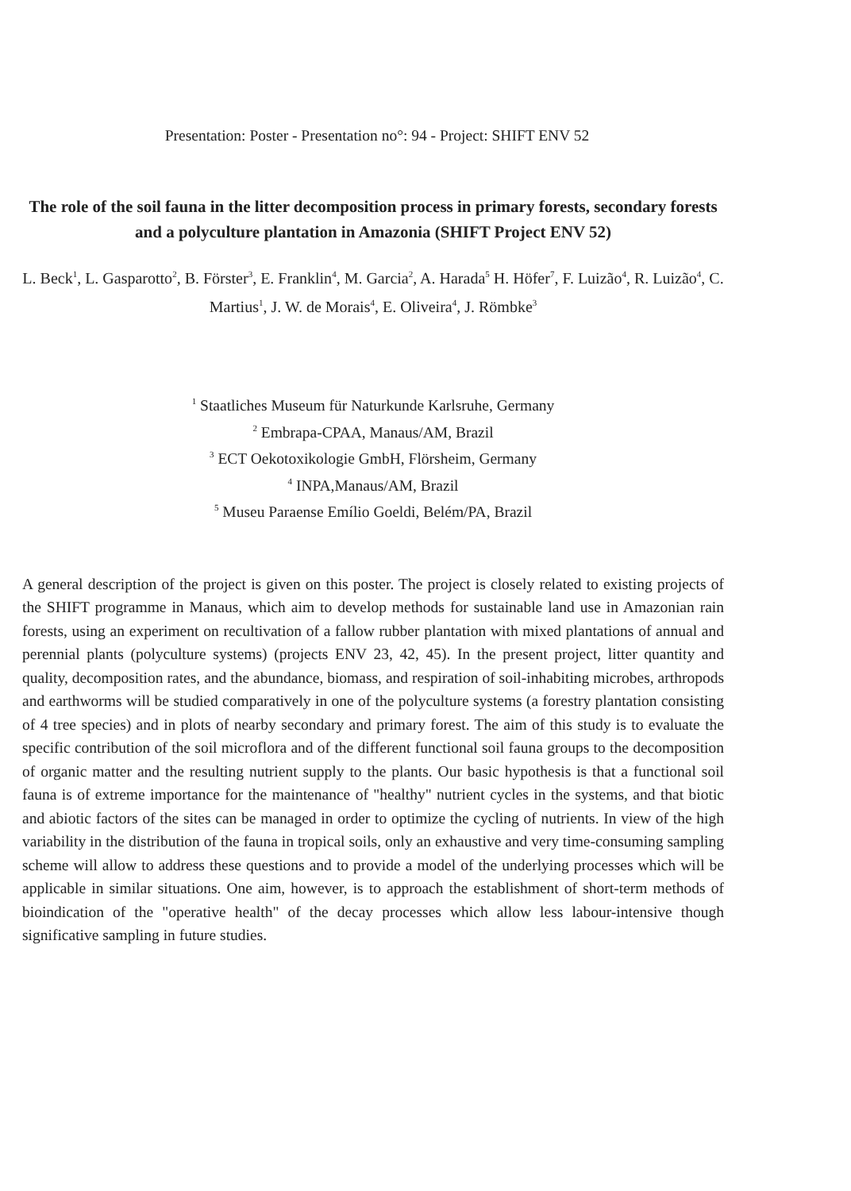Presentation: Poster - Presentation no°: 94 - Project: SHIFT ENV 52
The role of the soil fauna in the litter decomposition process in primary forests, secondary forests and a polyculture plantation in Amazonia (SHIFT Project ENV 52)
L. Beck<sup>1</sup>, L. Gasparotto<sup>2</sup>, B. Förster<sup>3</sup>, E. Franklin<sup>4</sup>, M. Garcia<sup>2</sup>, A. Harada<sup>5</sup> H. Höfer<sup>7</sup>, F. Luizão<sup>4</sup>, R. Luizão<sup>4</sup>, C. Martius<sup>1</sup>, J. W. de Morais<sup>4</sup>, E. Oliveira<sup>4</sup>, J. Römbke<sup>3</sup>
<sup>1</sup> Staatliches Museum für Naturkunde Karlsruhe, Germany
<sup>2</sup> Embrapa-CPAA, Manaus/AM, Brazil
<sup>3</sup> ECT Oekotoxikologie GmbH, Flörsheim, Germany
<sup>4</sup> INPA,Manaus/AM, Brazil
<sup>5</sup> Museu Paraense Emílio Goeldi, Belém/PA, Brazil
A general description of the project is given on this poster. The project is closely related to existing projects of the SHIFT programme in Manaus, which aim to develop methods for sustainable land use in Amazonian rain forests, using an experiment on recultivation of a fallow rubber plantation with mixed plantations of annual and perennial plants (polyculture systems) (projects ENV 23, 42, 45). In the present project, litter quantity and quality, decomposition rates, and the abundance, biomass, and respiration of soil-inhabiting microbes, arthropods and earthworms will be studied comparatively in one of the polyculture systems (a forestry plantation consisting of 4 tree species) and in plots of nearby secondary and primary forest. The aim of this study is to evaluate the specific contribution of the soil microflora and of the different functional soil fauna groups to the decomposition of organic matter and the resulting nutrient supply to the plants. Our basic hypothesis is that a functional soil fauna is of extreme importance for the maintenance of "healthy" nutrient cycles in the systems, and that biotic and abiotic factors of the sites can be managed in order to optimize the cycling of nutrients. In view of the high variability in the distribution of the fauna in tropical soils, only an exhaustive and very time-consuming sampling scheme will allow to address these questions and to provide a model of the underlying processes which will be applicable in similar situations. One aim, however, is to approach the establishment of short-term methods of bioindication of the "operative health" of the decay processes which allow less labour-intensive though significative sampling in future studies.